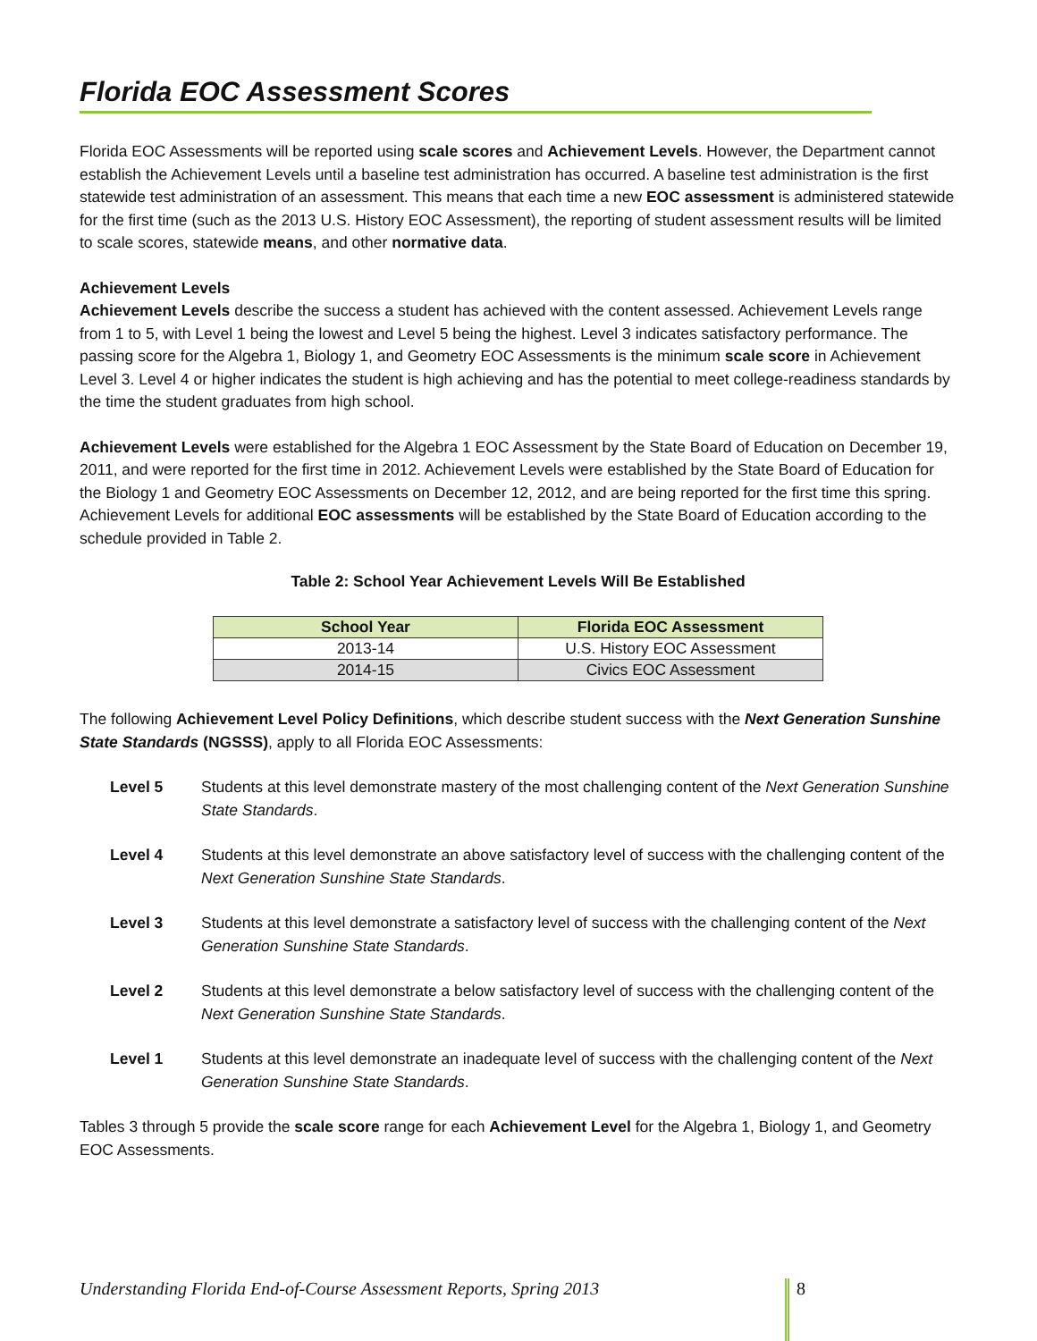Florida EOC Assessment Scores
Florida EOC Assessments will be reported using scale scores and Achievement Levels. However, the Department cannot establish the Achievement Levels until a baseline test administration has occurred. A baseline test administration is the first statewide test administration of an assessment. This means that each time a new EOC assessment is administered statewide for the first time (such as the 2013 U.S. History EOC Assessment), the reporting of student assessment results will be limited to scale scores, statewide means, and other normative data.
Achievement Levels
Achievement Levels describe the success a student has achieved with the content assessed. Achievement Levels range from 1 to 5, with Level 1 being the lowest and Level 5 being the highest. Level 3 indicates satisfactory performance. The passing score for the Algebra 1, Biology 1, and Geometry EOC Assessments is the minimum scale score in Achievement Level 3. Level 4 or higher indicates the student is high achieving and has the potential to meet college-readiness standards by the time the student graduates from high school.
Achievement Levels were established for the Algebra 1 EOC Assessment by the State Board of Education on December 19, 2011, and were reported for the first time in 2012. Achievement Levels were established by the State Board of Education for the Biology 1 and Geometry EOC Assessments on December 12, 2012, and are being reported for the first time this spring. Achievement Levels for additional EOC assessments will be established by the State Board of Education according to the schedule provided in Table 2.
Table 2: School Year Achievement Levels Will Be Established
| School Year | Florida EOC Assessment |
| --- | --- |
| 2013-14 | U.S. History EOC Assessment |
| 2014-15 | Civics EOC Assessment |
The following Achievement Level Policy Definitions, which describe student success with the Next Generation Sunshine State Standards (NGSSS), apply to all Florida EOC Assessments:
Level 5 Students at this level demonstrate mastery of the most challenging content of the Next Generation Sunshine State Standards.
Level 4 Students at this level demonstrate an above satisfactory level of success with the challenging content of the Next Generation Sunshine State Standards.
Level 3 Students at this level demonstrate a satisfactory level of success with the challenging content of the Next Generation Sunshine State Standards.
Level 2 Students at this level demonstrate a below satisfactory level of success with the challenging content of the Next Generation Sunshine State Standards.
Level 1 Students at this level demonstrate an inadequate level of success with the challenging content of the Next Generation Sunshine State Standards.
Tables 3 through 5 provide the scale score range for each Achievement Level for the Algebra 1, Biology 1, and Geometry EOC Assessments.
Understanding Florida End-of-Course Assessment Reports, Spring 2013
8